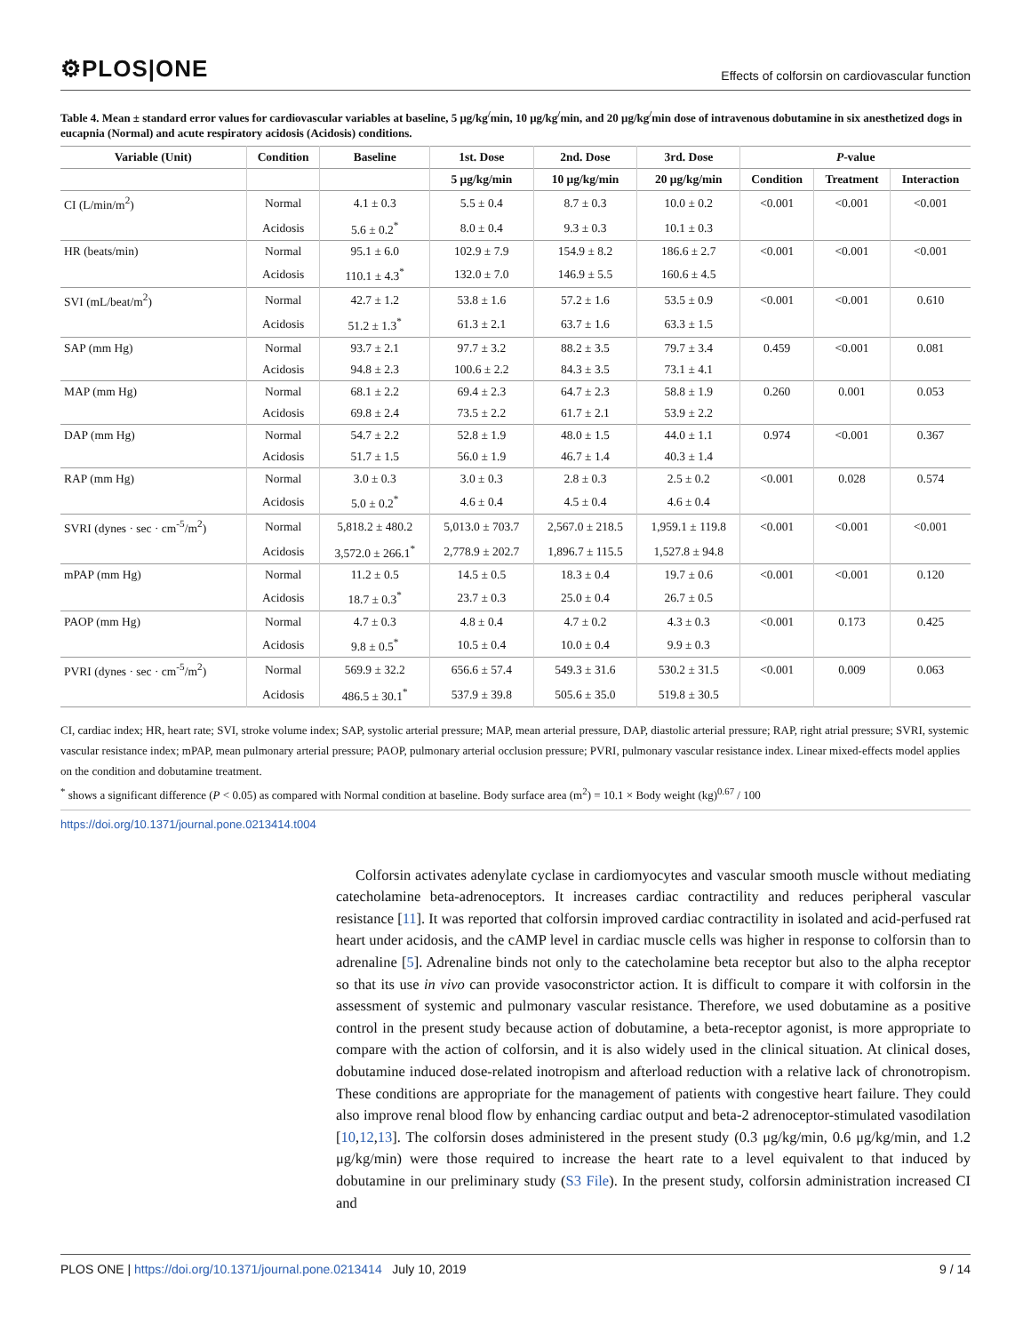⚙PLOS|ONE
Effects of colforsin on cardiovascular function
Table 4. Mean ± standard error values for cardiovascular variables at baseline, 5 μg/kg<sup>/</sup>min, 10 μg/kg<sup>/</sup>min, and 20 μg/kg<sup>/</sup>min dose of intravenous dobutamine in six anesthetized dogs in eucapnia (Normal) and acute respiratory acidosis (Acidosis) conditions.
| Variable (Unit) | Condition | Baseline | 1st. Dose | 2nd. Dose | 3rd. Dose | P -value | | |
| --- | --- | --- | --- | --- | --- | --- | --- | --- |
| | | | 5 μg/kg/min | 10 μg/kg/min | 20 μg/kg/min | Condition | Treatment | Interaction |
| CI (L/min/m<sup>2</sup>) | Normal | 4.1 ± 0.3 | 5.5 ± 0.4 | 8.7 ± 0.3 | 10.0 ± 0.2 | <0.001 | <0.001 | <0.001 |
| | Acidosis | 5.6 ± 0.2<sup>*</sup> | 8.0 ± 0.4 | 9.3 ± 0.3 | 10.1 ± 0.3 | | | |
| HR (beats/min) | Normal | 95.1 ± 6.0 | 102.9 ± 7.9 | 154.9 ± 8.2 | 186.6 ± 2.7 | <0.001 | <0.001 | <0.001 |
| | Acidosis | 110.1 ± 4.3<sup>*</sup> | 132.0 ± 7.0 | 146.9 ± 5.5 | 160.6 ± 4.5 | | | |
| SVI (mL/beat/m<sup>2</sup>) | Normal | 42.7 ± 1.2 | 53.8 ± 1.6 | 57.2 ± 1.6 | 53.5 ± 0.9 | <0.001 | <0.001 | 0.610 |
| | Acidosis | 51.2 ± 1.3<sup>*</sup> | 61.3 ± 2.1 | 63.7 ± 1.6 | 63.3 ± 1.5 | | | |
| SAP (mm Hg) | Normal | 93.7 ± 2.1 | 97.7 ± 3.2 | 88.2 ± 3.5 | 79.7 ± 3.4 | 0.459 | <0.001 | 0.081 |
| | Acidosis | 94.8 ± 2.3 | 100.6 ± 2.2 | 84.3 ± 3.5 | 73.1 ± 4.1 | | | |
| MAP (mm Hg) | Normal | 68.1 ± 2.2 | 69.4 ± 2.3 | 64.7 ± 2.3 | 58.8 ± 1.9 | 0.260 | 0.001 | 0.053 |
| | Acidosis | 69.8 ± 2.4 | 73.5 ± 2.2 | 61.7 ± 2.1 | 53.9 ± 2.2 | | | |
| DAP (mm Hg) | Normal | 54.7 ± 2.2 | 52.8 ± 1.9 | 48.0 ± 1.5 | 44.0 ± 1.1 | 0.974 | <0.001 | 0.367 |
| | Acidosis | 51.7 ± 1.5 | 56.0 ± 1.9 | 46.7 ± 1.4 | 40.3 ± 1.4 | | | |
| RAP (mm Hg) | Normal | 3.0 ± 0.3 | 3.0 ± 0.3 | 2.8 ± 0.3 | 2.5 ± 0.2 | <0.001 | 0.028 | 0.574 |
| | Acidosis | 5.0 ± 0.2<sup>*</sup> | 4.6 ± 0.4 | 4.5 ± 0.4 | 4.6 ± 0.4 | | | |
| SVRI (dynes · sec · cm<sup>-5</sup>/m<sup>2</sup>) | Normal | 5,818.2 ± 480.2 | 5,013.0 ± 703.7 | 2,567.0 ± 218.5 | 1,959.1 ± 119.8 | <0.001 | <0.001 | <0.001 |
| | Acidosis | 3,572.0 ± 266.1<sup>*</sup> | 2,778.9 ± 202.7 | 1,896.7 ± 115.5 | 1,527.8 ± 94.8 | | | |
| mPAP (mm Hg) | Normal | 11.2 ± 0.5 | 14.5 ± 0.5 | 18.3 ± 0.4 | 19.7 ± 0.6 | <0.001 | <0.001 | 0.120 |
| | Acidosis | 18.7 ± 0.3<sup>*</sup> | 23.7 ± 0.3 | 25.0 ± 0.4 | 26.7 ± 0.5 | | | |
| PAOP (mm Hg) | Normal | 4.7 ± 0.3 | 4.8 ± 0.4 | 4.7 ± 0.2 | 4.3 ± 0.3 | <0.001 | 0.173 | 0.425 |
| | Acidosis | 9.8 ± 0.5<sup>*</sup> | 10.5 ± 0.4 | 10.0 ± 0.4 | 9.9 ± 0.3 | | | |
| PVRI (dynes · sec · cm<sup>-5</sup>/m<sup>2</sup>) | Normal | 569.9 ± 32.2 | 656.6 ± 57.4 | 549.3 ± 31.6 | 530.2 ± 31.5 | <0.001 | 0.009 | 0.063 |
| | Acidosis | 486.5 ± 30.1<sup>*</sup> | 537.9 ± 39.8 | 505.6 ± 35.0 | 519.8 ± 30.5 | | | |
CI, cardiac index; HR, heart rate; SVI, stroke volume index; SAP, systolic arterial pressure; MAP, mean arterial pressure, DAP, diastolic arterial pressure; RAP, right atrial pressure; SVRI, systemic vascular resistance index; mPAP, mean pulmonary arterial pressure; PAOP, pulmonary arterial occlusion pressure; PVRI, pulmonary vascular resistance index. Linear mixed-effects model applies on the condition and dobutamine treatment.
<sup>*</sup> shows a significant difference (P < 0.05) as compared with Normal condition at baseline. Body surface area (m<sup>2</sup>) = 10.1 × Body weight (kg)<sup>0.67</sup> / 100
https://doi.org/10.1371/journal.pone.0213414.t004
Colforsin activates adenylate cyclase in cardiomyocytes and vascular smooth muscle without mediating catecholamine beta-adrenoceptors. It increases cardiac contractility and reduces peripheral vascular resistance [11]. It was reported that colforsin improved cardiac contractility in isolated and acid-perfused rat heart under acidosis, and the cAMP level in cardiac muscle cells was higher in response to colforsin than to adrenaline [5]. Adrenaline binds not only to the catecholamine beta receptor but also to the alpha receptor so that its use in vivo can provide vasoconstrictor action. It is difficult to compare it with colforsin in the assessment of systemic and pulmonary vascular resistance. Therefore, we used dobutamine as a positive control in the present study because action of dobutamine, a beta-receptor agonist, is more appropriate to compare with the action of colforsin, and it is also widely used in the clinical situation. At clinical doses, dobutamine induced dose-related inotropism and afterload reduction with a relative lack of chronotropism. These conditions are appropriate for the management of patients with congestive heart failure. They could also improve renal blood flow by enhancing cardiac output and beta-2 adrenoceptor-stimulated vasodilation [10,12,13]. The colforsin doses administered in the present study (0.3 μg/kg/min, 0.6 μg/kg/min, and 1.2 μg/kg/min) were those required to increase the heart rate to a level equivalent to that induced by dobutamine in our preliminary study (S3 File). In the present study, colforsin administration increased CI and
PLOS ONE | https://doi.org/10.1371/journal.pone.0213414 July 10, 2019
9 / 14